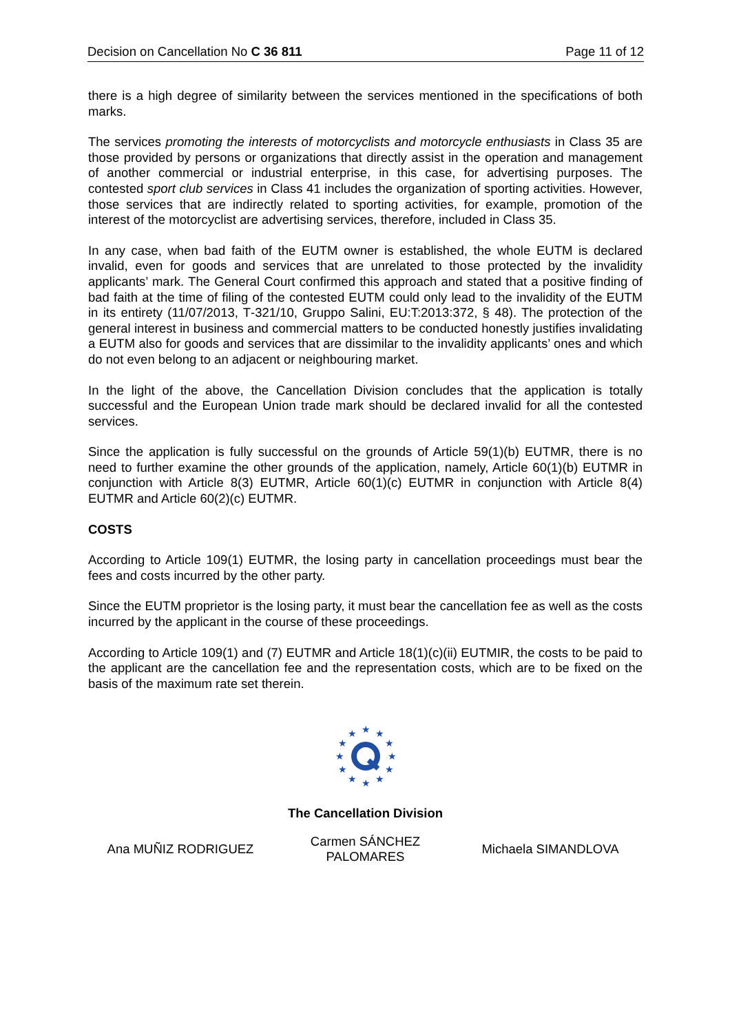Decision on Cancellation No C 36 811 Page 11 of 12
there is a high degree of similarity between the services mentioned in the specifications of both marks.
The services promoting the interests of motorcyclists and motorcycle enthusiasts in Class 35 are those provided by persons or organizations that directly assist in the operation and management of another commercial or industrial enterprise, in this case, for advertising purposes. The contested sport club services in Class 41 includes the organization of sporting activities. However, those services that are indirectly related to sporting activities, for example, promotion of the interest of the motorcyclist are advertising services, therefore, included in Class 35.
In any case, when bad faith of the EUTM owner is established, the whole EUTM is declared invalid, even for goods and services that are unrelated to those protected by the invalidity applicants’ mark. The General Court confirmed this approach and stated that a positive finding of bad faith at the time of filing of the contested EUTM could only lead to the invalidity of the EUTM in its entirety (11/07/2013, T‑321/10, Gruppo Salini, EU:T:2013:372, § 48). The protection of the general interest in business and commercial matters to be conducted honestly justifies invalidating a EUTM also for goods and services that are dissimilar to the invalidity applicants’ ones and which do not even belong to an adjacent or neighbouring market.
In the light of the above, the Cancellation Division concludes that the application is totally successful and the European Union trade mark should be declared invalid for all the contested services.
Since the application is fully successful on the grounds of Article 59(1)(b) EUTMR, there is no need to further examine the other grounds of the application, namely, Article 60(1)(b) EUTMR in conjunction with Article 8(3) EUTMR, Article 60(1)(c) EUTMR in conjunction with Article 8(4) EUTMR and Article 60(2)(c) EUTMR.
COSTS
According to Article 109(1) EUTMR, the losing party in cancellation proceedings must bear the fees and costs incurred by the other party.
Since the EUTM proprietor is the losing party, it must bear the cancellation fee as well as the costs incurred by the applicant in the course of these proceedings.
According to Article 109(1) and (7) EUTMR and Article 18(1)(c)(ii) EUTMIR, the costs to be paid to the applicant are the cancellation fee and the representation costs, which are to be fixed on the basis of the maximum rate set therein.
★
★
★
★
★
★
★
★
★
★
★
★
The Cancellation Division
Ana MUÑIZ RODRIGUEZ Carmen SÁNCHEZ PALOMARES Michaela SIMANDLOVA